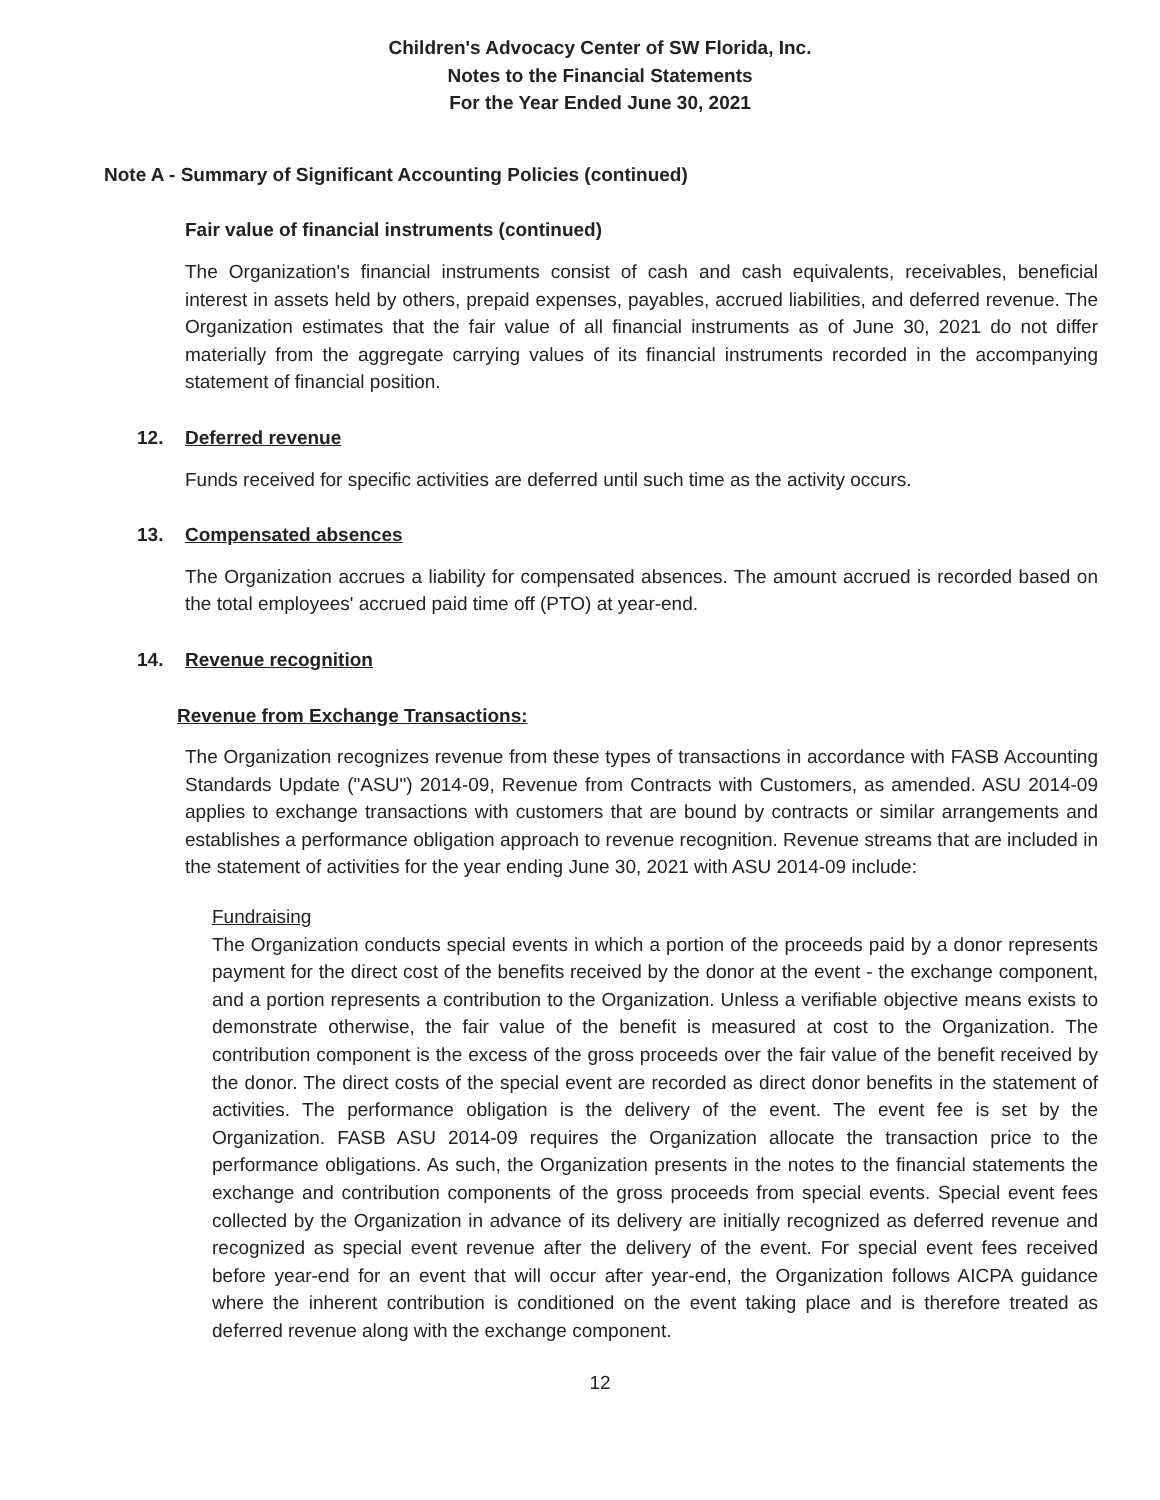Children's Advocacy Center of SW Florida, Inc.
Notes to the Financial Statements
For the Year Ended June 30, 2021
Note A - Summary of Significant Accounting Policies (continued)
Fair value of financial instruments (continued)
The Organization's financial instruments consist of cash and cash equivalents, receivables, beneficial interest in assets held by others, prepaid expenses, payables, accrued liabilities, and deferred revenue. The Organization estimates that the fair value of all financial instruments as of June 30, 2021 do not differ materially from the aggregate carrying values of its financial instruments recorded in the accompanying statement of financial position.
12. Deferred revenue
Funds received for specific activities are deferred until such time as the activity occurs.
13. Compensated absences
The Organization accrues a liability for compensated absences. The amount accrued is recorded based on the total employees' accrued paid time off (PTO) at year-end.
14. Revenue recognition
Revenue from Exchange Transactions:
The Organization recognizes revenue from these types of transactions in accordance with FASB Accounting Standards Update ("ASU") 2014-09, Revenue from Contracts with Customers, as amended. ASU 2014-09 applies to exchange transactions with customers that are bound by contracts or similar arrangements and establishes a performance obligation approach to revenue recognition. Revenue streams that are included in the statement of activities for the year ending June 30, 2021 with ASU 2014-09 include:
Fundraising
The Organization conducts special events in which a portion of the proceeds paid by a donor represents payment for the direct cost of the benefits received by the donor at the event - the exchange component, and a portion represents a contribution to the Organization. Unless a verifiable objective means exists to demonstrate otherwise, the fair value of the benefit is measured at cost to the Organization. The contribution component is the excess of the gross proceeds over the fair value of the benefit received by the donor. The direct costs of the special event are recorded as direct donor benefits in the statement of activities. The performance obligation is the delivery of the event. The event fee is set by the Organization. FASB ASU 2014-09 requires the Organization allocate the transaction price to the performance obligations. As such, the Organization presents in the notes to the financial statements the exchange and contribution components of the gross proceeds from special events. Special event fees collected by the Organization in advance of its delivery are initially recognized as deferred revenue and recognized as special event revenue after the delivery of the event. For special event fees received before year-end for an event that will occur after year-end, the Organization follows AICPA guidance where the inherent contribution is conditioned on the event taking place and is therefore treated as deferred revenue along with the exchange component.
12